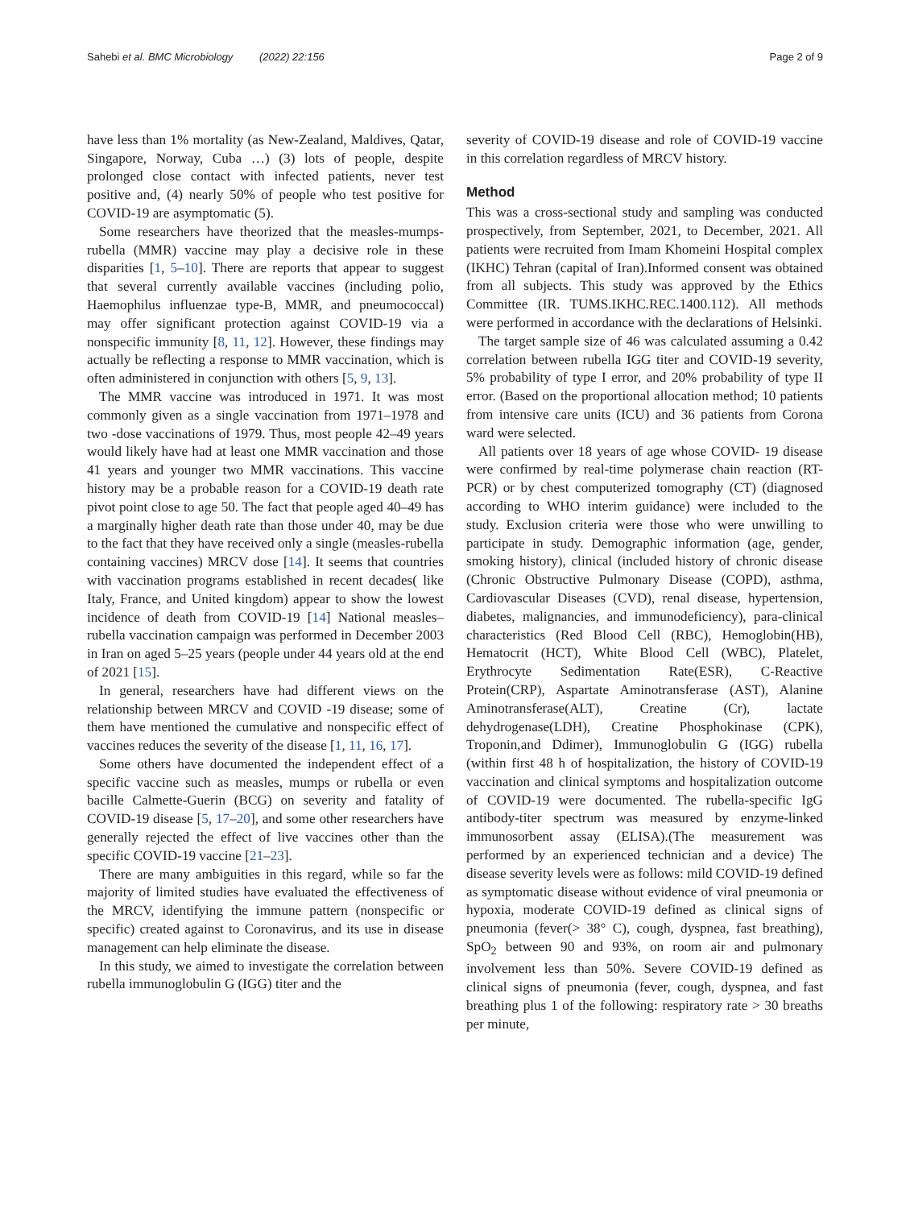Sahebi et al. BMC Microbiology (2022) 22:156
Page 2 of 9
have less than 1% mortality (as New-Zealand, Maldives, Qatar, Singapore, Norway, Cuba …) (3) lots of people, despite prolonged close contact with infected patients, never test positive and, (4) nearly 50% of people who test positive for COVID-19 are asymptomatic (5).
Some researchers have theorized that the measles-mumps-rubella (MMR) vaccine may play a decisive role in these disparities [1, 5–10]. There are reports that appear to suggest that several currently available vaccines (including polio, Haemophilus influenzae type-B, MMR, and pneumococcal) may offer significant protection against COVID-19 via a nonspecific immunity [8, 11, 12]. However, these findings may actually be reflecting a response to MMR vaccination, which is often administered in conjunction with others [5, 9, 13].
The MMR vaccine was introduced in 1971. It was most commonly given as a single vaccination from 1971–1978 and two -dose vaccinations of 1979. Thus, most people 42–49 years would likely have had at least one MMR vaccination and those 41 years and younger two MMR vaccinations. This vaccine history may be a probable reason for a COVID-19 death rate pivot point close to age 50. The fact that people aged 40–49 has a marginally higher death rate than those under 40, may be due to the fact that they have received only a single (measles-rubella containing vaccines) MRCV dose [14]. It seems that countries with vaccination programs established in recent decades( like Italy, France, and United kingdom) appear to show the lowest incidence of death from COVID-19 [14] National measles–rubella vaccination campaign was performed in December 2003 in Iran on aged 5–25 years (people under 44 years old at the end of 2021 [15].
In general, researchers have had different views on the relationship between MRCV and COVID -19 disease; some of them have mentioned the cumulative and nonspecific effect of vaccines reduces the severity of the disease [1, 11, 16, 17].
Some others have documented the independent effect of a specific vaccine such as measles, mumps or rubella or even bacille Calmette-Guerin (BCG) on severity and fatality of COVID-19 disease [5, 17–20], and some other researchers have generally rejected the effect of live vaccines other than the specific COVID-19 vaccine [21–23].
There are many ambiguities in this regard, while so far the majority of limited studies have evaluated the effectiveness of the MRCV, identifying the immune pattern (nonspecific or specific) created against to Coronavirus, and its use in disease management can help eliminate the disease.
In this study, we aimed to investigate the correlation between rubella immunoglobulin G (IGG) titer and the
severity of COVID-19 disease and role of COVID-19 vaccine in this correlation regardless of MRCV history.
Method
This was a cross-sectional study and sampling was conducted prospectively, from September, 2021, to December, 2021. All patients were recruited from Imam Khomeini Hospital complex (IKHC) Tehran (capital of Iran).Informed consent was obtained from all subjects. This study was approved by the Ethics Committee (IR. TUMS.IKHC.REC.1400.112). All methods were performed in accordance with the declarations of Helsinki.
The target sample size of 46 was calculated assuming a 0.42 correlation between rubella IGG titer and COVID-19 severity, 5% probability of type I error, and 20% probability of type II error. (Based on the proportional allocation method; 10 patients from intensive care units (ICU) and 36 patients from Corona ward were selected.
All patients over 18 years of age whose COVID- 19 disease were confirmed by real-time polymerase chain reaction (RT-PCR) or by chest computerized tomography (CT) (diagnosed according to WHO interim guidance) were included to the study. Exclusion criteria were those who were unwilling to participate in study. Demographic information (age, gender, smoking history), clinical (included history of chronic disease (Chronic Obstructive Pulmonary Disease (COPD), asthma, Cardiovascular Diseases (CVD), renal disease, hypertension, diabetes, malignancies, and immunodeficiency), para-clinical characteristics (Red Blood Cell (RBC), Hemoglobin(HB), Hematocrit (HCT), White Blood Cell (WBC), Platelet, Erythrocyte Sedimentation Rate(ESR), C-Reactive Protein(CRP), Aspartate Aminotransferase (AST), Alanine Aminotransferase(ALT), Creatine (Cr), lactate dehydrogenase(LDH), Creatine Phosphokinase (CPK), Troponin,and Ddimer), Immunoglobulin G (IGG) rubella (within first 48 h of hospitalization, the history of COVID-19 vaccination and clinical symptoms and hospitalization outcome of COVID-19 were documented. The rubella-specific IgG antibody-titer spectrum was measured by enzyme-linked immunosorbent assay (ELISA).(The measurement was performed by an experienced technician and a device) The disease severity levels were as follows: mild COVID-19 defined as symptomatic disease without evidence of viral pneumonia or hypoxia, moderate COVID-19 defined as clinical signs of pneumonia (fever(> 38° C), cough, dyspnea, fast breathing), SpO<sub>2</sub> between 90 and 93%, on room air and pulmonary involvement less than 50%. Severe COVID-19 defined as clinical signs of pneumonia (fever, cough, dyspnea, and fast breathing plus 1 of the following: respiratory rate > 30 breaths per minute,